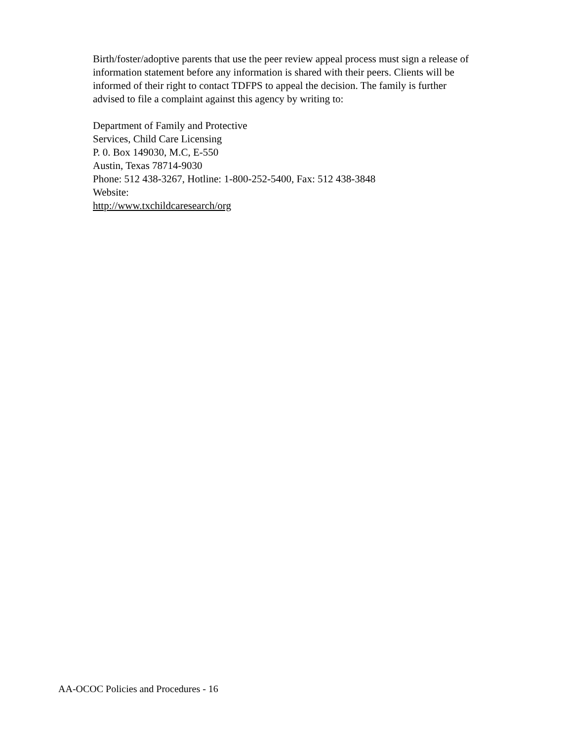Birth/foster/adoptive parents that use the peer review appeal process must sign a release of information statement before any information is shared with their peers. Clients will be informed of their right to contact TDFPS to appeal the decision. The family is further advised to file a complaint against this agency by writing to:
Department of Family and Protective
Services, Child Care Licensing
P. 0. Box 149030, M.C, E-550
Austin, Texas 78714-9030
Phone: 512 438-3267, Hotline: 1-800-252-5400, Fax: 512 438-3848
Website:
http://www.txchildcaresearch/org
AA-OCOC Policies and Procedures - 16